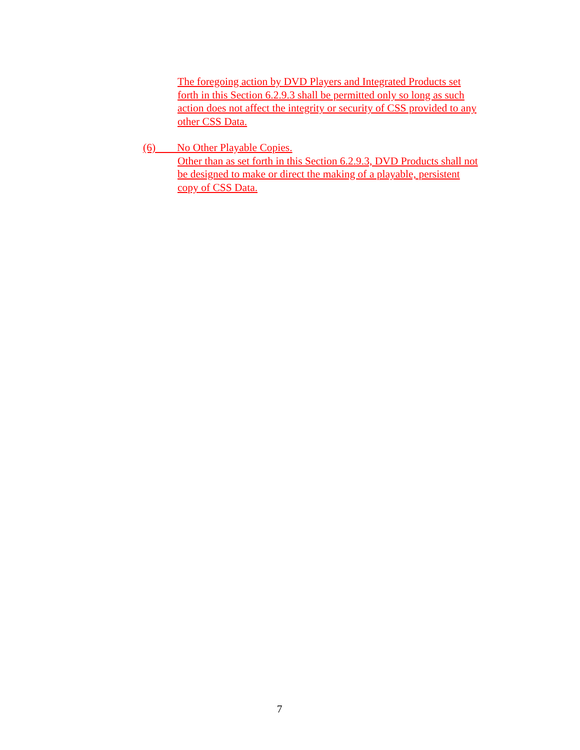The foregoing action by DVD Players and Integrated Products set
forth in this Section 6.2.9.3 shall be permitted only so long as such
action does not affect the integrity or security of CSS provided to any
other CSS Data.
(6) No Other Playable Copies.
Other than as set forth in this Section 6.2.9.3, DVD Products shall not
be designed to make or direct the making of a playable, persistent
copy of CSS Data.
7